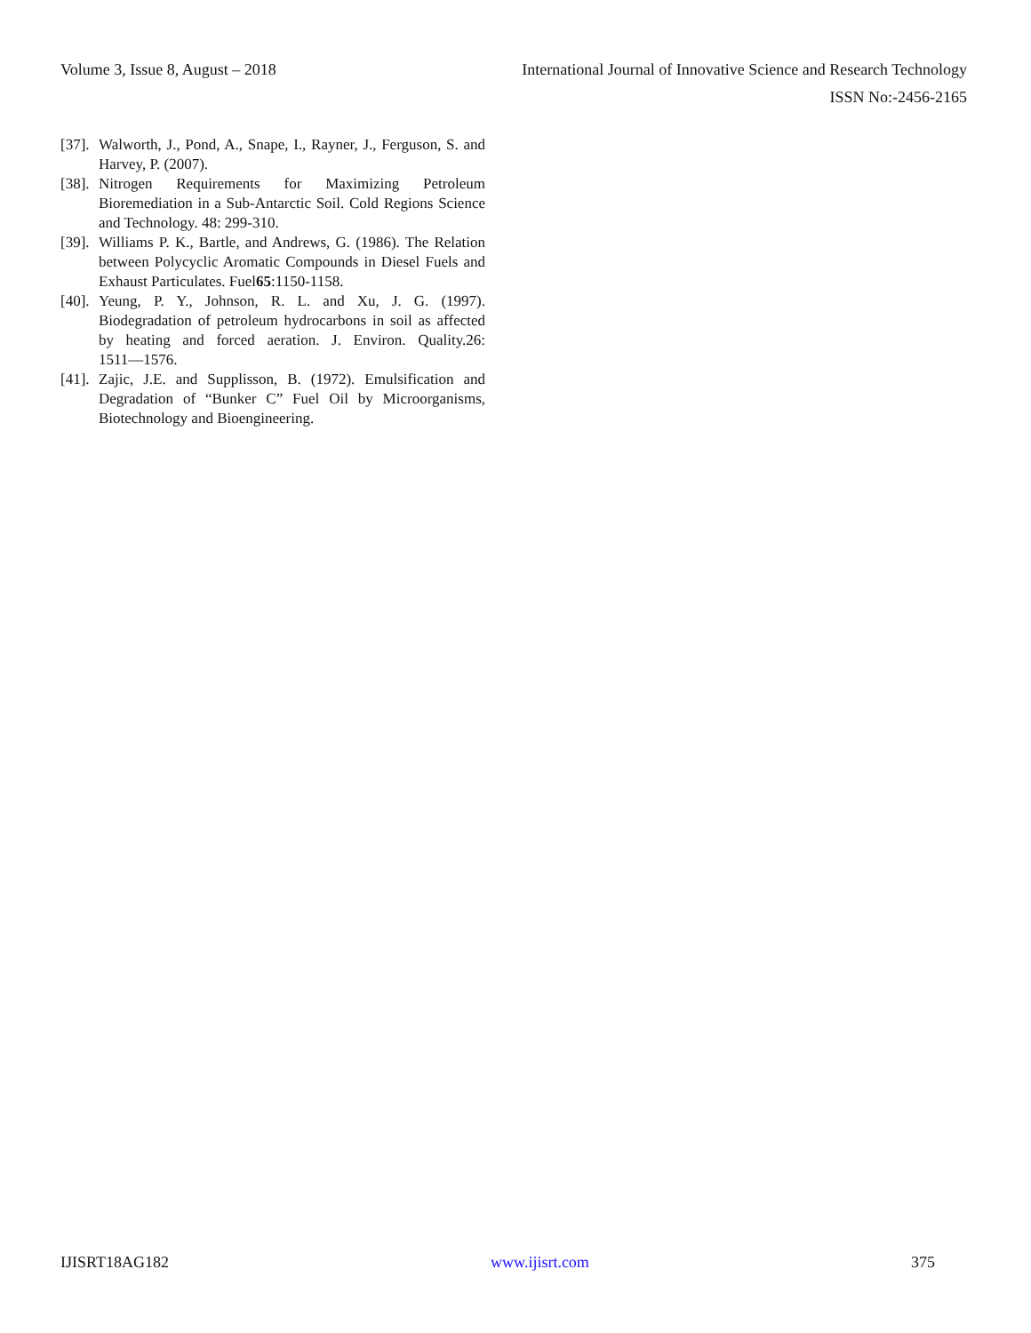Volume 3, Issue 8, August – 2018 International Journal of Innovative Science and Research Technology
ISSN No:-2456-2165
[37]. Walworth, J., Pond, A., Snape, I., Rayner, J., Ferguson, S. and Harvey, P. (2007).
[38]. Nitrogen Requirements for Maximizing Petroleum Bioremediation in a Sub-Antarctic Soil. Cold Regions Science and Technology. 48: 299-310.
[39]. Williams P. K., Bartle, and Andrews, G. (1986). The Relation between Polycyclic Aromatic Compounds in Diesel Fuels and Exhaust Particulates. Fuel65:1150-1158.
[40]. Yeung, P. Y., Johnson, R. L. and Xu, J. G. (1997). Biodegradation of petroleum hydrocarbons in soil as affected by heating and forced aeration. J. Environ. Quality.26: 1511―1576.
[41]. Zajic, J.E. and Supplisson, B. (1972). Emulsification and Degradation of “Bunker C” Fuel Oil by Microorganisms, Biotechnology and Bioengineering.
IJISRT18AG182 www.ijisrt.com 375